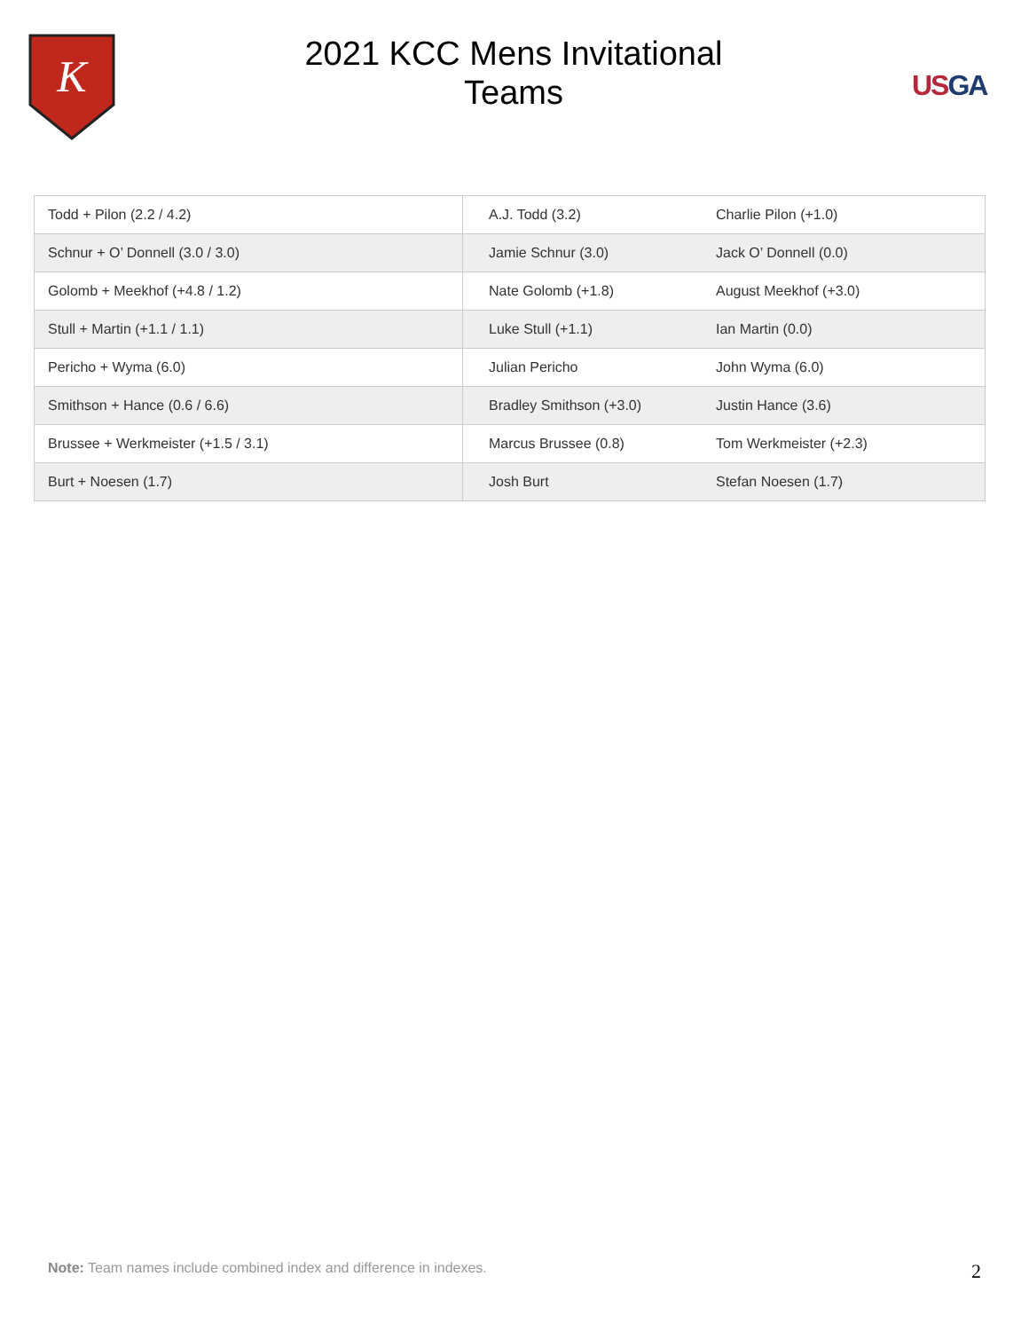K
2021 KCC Mens Invitational
Teams
USGA
| Todd + Pilon (2.2 / 4.2) | A.J. Todd (3.2) | Charlie Pilon (+1.0) |
| Schnur + O’ Donnell (3.0 / 3.0) | Jamie Schnur (3.0) | Jack O’ Donnell (0.0) |
| Golomb + Meekhof (+4.8 / 1.2) | Nate Golomb (+1.8) | August Meekhof (+3.0) |
| Stull + Martin (+1.1 / 1.1) | Luke Stull (+1.1) | Ian Martin (0.0) |
| Pericho + Wyma (6.0) | Julian Pericho | John Wyma (6.0) |
| Smithson + Hance (0.6 / 6.6) | Bradley Smithson (+3.0) | Justin Hance (3.6) |
| Brussee + Werkmeister (+1.5 / 3.1) | Marcus Brussee (0.8) | Tom Werkmeister (+2.3) |
| Burt + Noesen (1.7) | Josh Burt | Stefan Noesen (1.7) |
Note: Team names include combined index and difference in indexes.
2